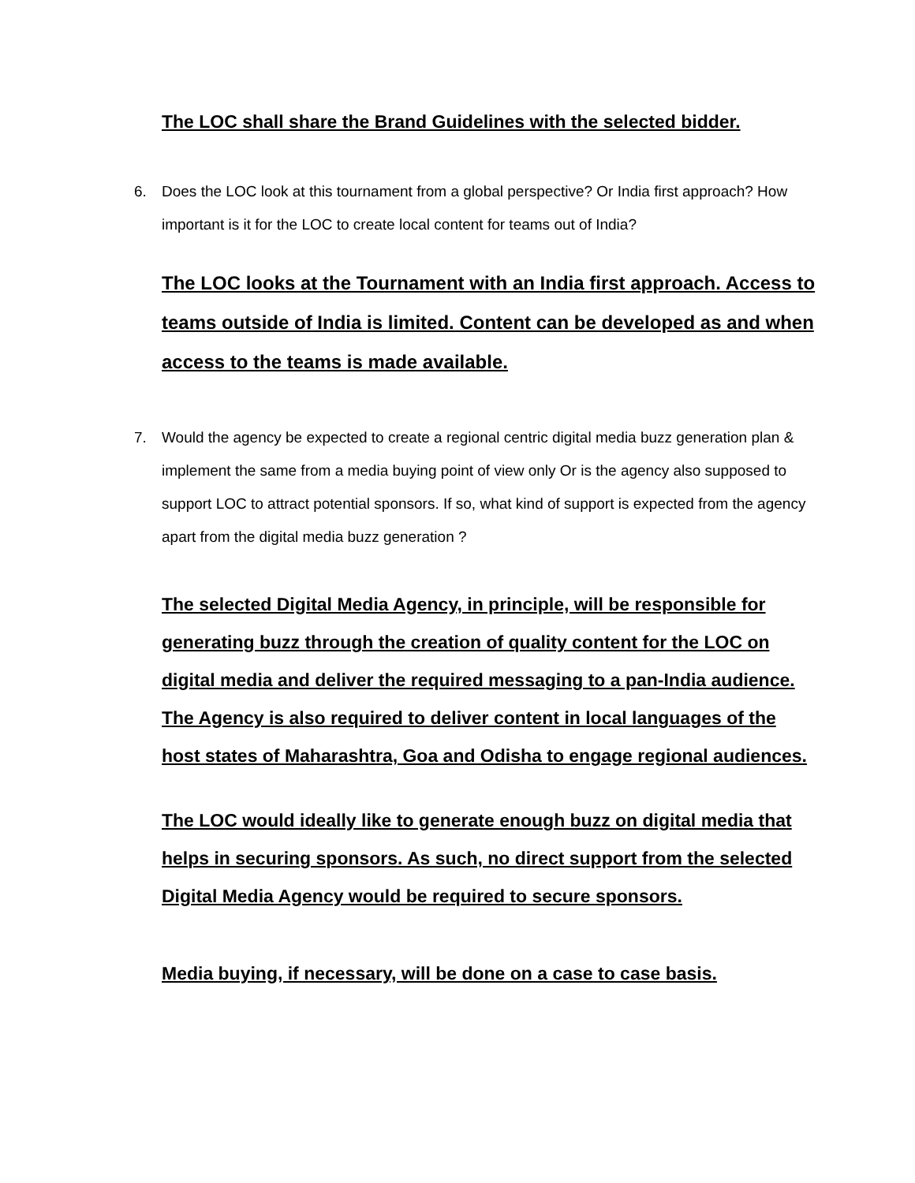The LOC shall share the Brand Guidelines with the selected bidder.
6. Does the LOC look at this tournament from a global perspective? Or India first approach? How important is it for the LOC to create local content for teams out of India?
The LOC looks at the Tournament with an India first approach. Access to teams outside of India is limited. Content can be developed as and when access to the teams is made available.
7. Would the agency be expected to create a regional centric digital media buzz generation plan & implement the same from a media buying point of view only Or is the agency also supposed to support LOC to attract potential sponsors. If so, what kind of support is expected from the agency apart from the digital media buzz generation ?
The selected Digital Media Agency, in principle, will be responsible for generating buzz through the creation of quality content for the LOC on digital media and deliver the required messaging to a pan-India audience. The Agency is also required to deliver content in local languages of the host states of Maharashtra, Goa and Odisha to engage regional audiences.
The LOC would ideally like to generate enough buzz on digital media that helps in securing sponsors. As such, no direct support from the selected Digital Media Agency would be required to secure sponsors.
Media buying, if necessary, will be done on a case to case basis.